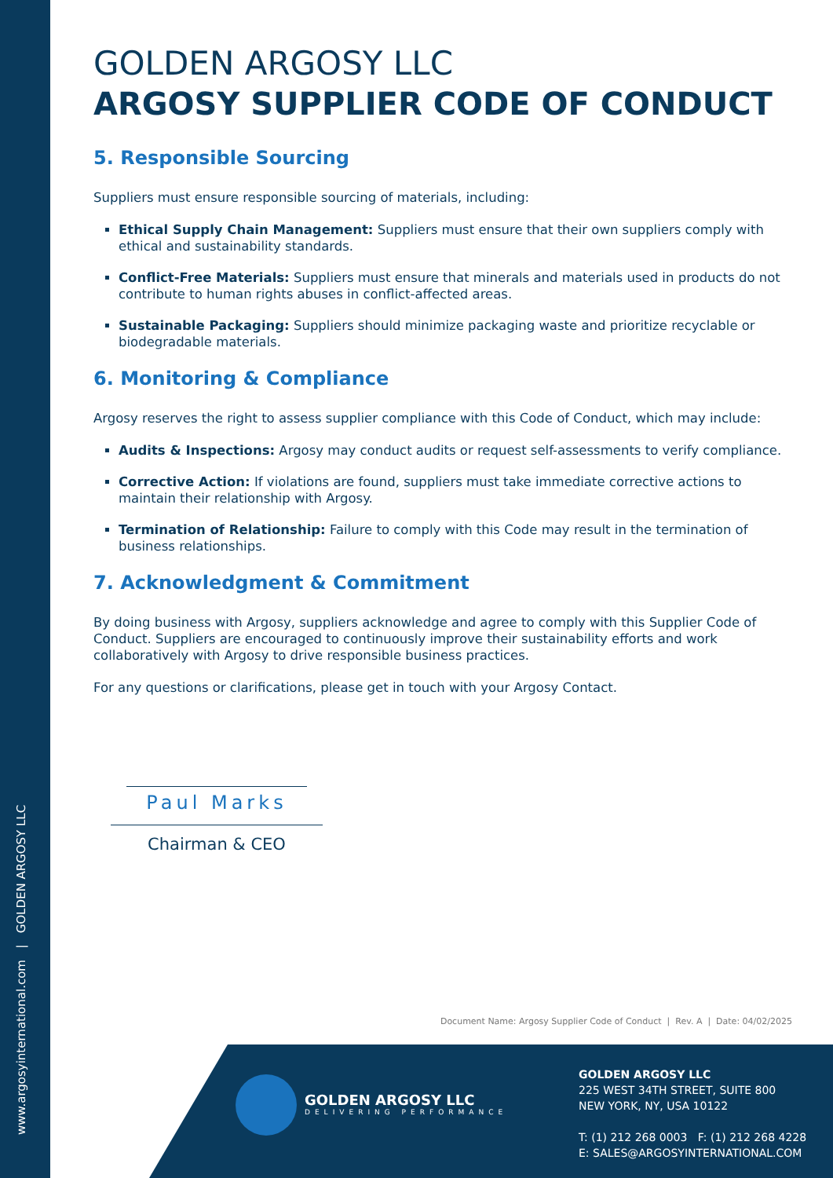www.argosyinternational.com | GOLDEN ARGOSY LLC
GOLDEN ARGOSY LLC
ARGOSY SUPPLIER CODE OF CONDUCT
5. Responsible Sourcing
Suppliers must ensure responsible sourcing of materials, including:
Ethical Supply Chain Management: Suppliers must ensure that their own suppliers comply with ethical and sustainability standards.
Conflict-Free Materials: Suppliers must ensure that minerals and materials used in products do not contribute to human rights abuses in conflict-affected areas.
Sustainable Packaging: Suppliers should minimize packaging waste and prioritize recyclable or biodegradable materials.
6. Monitoring & Compliance
Argosy reserves the right to assess supplier compliance with this Code of Conduct, which may include:
Audits & Inspections: Argosy may conduct audits or request self-assessments to verify compliance.
Corrective Action: If violations are found, suppliers must take immediate corrective actions to maintain their relationship with Argosy.
Termination of Relationship: Failure to comply with this Code may result in the termination of business relationships.
7. Acknowledgment & Commitment
By doing business with Argosy, suppliers acknowledge and agree to comply with this Supplier Code of Conduct. Suppliers are encouraged to continuously improve their sustainability efforts and work collaboratively with Argosy to drive responsible business practices.
For any questions or clarifications, please get in touch with your Argosy Contact.
Paul Marks
Chairman & CEO
Document Name: Argosy Supplier Code of Conduct | Rev. A | Date: 04/02/2025
GOLDEN ARGOSY LLC
DELIVERING PERFORMANCE
GOLDEN ARGOSY LLC
225 WEST 34TH STREET, SUITE 800
NEW YORK, NY, USA 10122
T: (1) 212 268 0003 F: (1) 212 268 4228
E: SALES@ARGOSYINTERNATIONAL.COM